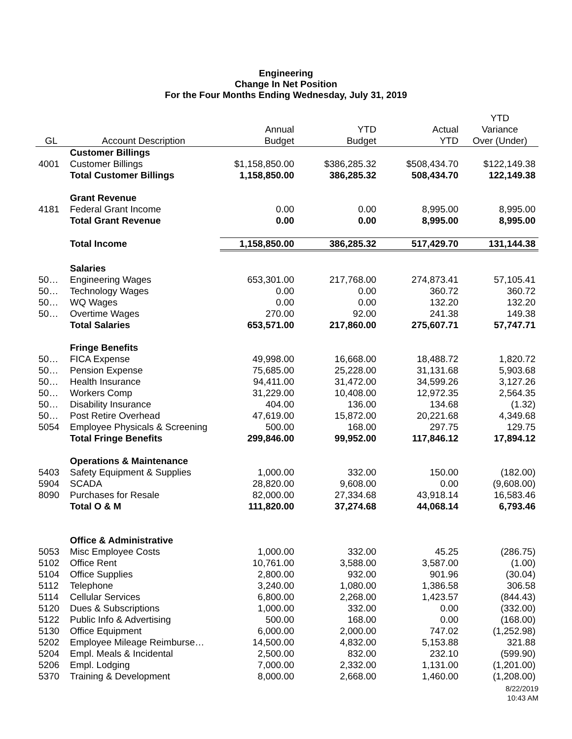Engineering
Change In Net Position
For the Four Months Ending Wednesday, July 31, 2019
| GL | Account Description | Annual Budget | YTD Budget | Actual YTD | YTD Variance Over (Under) |
| --- | --- | --- | --- | --- | --- |
| | Customer Billings | | | | |
| 4001 | Customer Billings | $1,158,850.00 | $386,285.32 | $508,434.70 | $122,149.38 |
| | Total Customer Billings | 1,158,850.00 | 386,285.32 | 508,434.70 | 122,149.38 |
| | Grant Revenue | | | | |
| 4181 | Federal Grant Income | 0.00 | 0.00 | 8,995.00 | 8,995.00 |
| | Total Grant Revenue | 0.00 | 0.00 | 8,995.00 | 8,995.00 |
| | Total Income | 1,158,850.00 | 386,285.32 | 517,429.70 | 131,144.38 |
| | Salaries | | | | |
| 50… | Engineering Wages | 653,301.00 | 217,768.00 | 274,873.41 | 57,105.41 |
| 50… | Technology Wages | 0.00 | 0.00 | 360.72 | 360.72 |
| 50… | WQ Wages | 0.00 | 0.00 | 132.20 | 132.20 |
| 50… | Overtime Wages | 270.00 | 92.00 | 241.38 | 149.38 |
| | Total Salaries | 653,571.00 | 217,860.00 | 275,607.71 | 57,747.71 |
| | Fringe Benefits | | | | |
| 50… | FICA Expense | 49,998.00 | 16,668.00 | 18,488.72 | 1,820.72 |
| 50… | Pension Expense | 75,685.00 | 25,228.00 | 31,131.68 | 5,903.68 |
| 50… | Health Insurance | 94,411.00 | 31,472.00 | 34,599.26 | 3,127.26 |
| 50… | Workers Comp | 31,229.00 | 10,408.00 | 12,972.35 | 2,564.35 |
| 50… | Disability Insurance | 404.00 | 136.00 | 134.68 | (1.32) |
| 50… | Post Retire Overhead | 47,619.00 | 15,872.00 | 20,221.68 | 4,349.68 |
| 5054 | Employee Physicals & Screening | 500.00 | 168.00 | 297.75 | 129.75 |
| | Total Fringe Benefits | 299,846.00 | 99,952.00 | 117,846.12 | 17,894.12 |
| | Operations & Maintenance | | | | |
| 5403 | Safety Equipment & Supplies | 1,000.00 | 332.00 | 150.00 | (182.00) |
| 5904 | SCADA | 28,820.00 | 9,608.00 | 0.00 | (9,608.00) |
| 8090 | Purchases for Resale | 82,000.00 | 27,334.68 | 43,918.14 | 16,583.46 |
| | Total O & M | 111,820.00 | 37,274.68 | 44,068.14 | 6,793.46 |
| | Office & Administrative | | | | |
| 5053 | Misc Employee Costs | 1,000.00 | 332.00 | 45.25 | (286.75) |
| 5102 | Office Rent | 10,761.00 | 3,588.00 | 3,587.00 | (1.00) |
| 5104 | Office Supplies | 2,800.00 | 932.00 | 901.96 | (30.04) |
| 5112 | Telephone | 3,240.00 | 1,080.00 | 1,386.58 | 306.58 |
| 5114 | Cellular Services | 6,800.00 | 2,268.00 | 1,423.57 | (844.43) |
| 5120 | Dues & Subscriptions | 1,000.00 | 332.00 | 0.00 | (332.00) |
| 5122 | Public Info & Advertising | 500.00 | 168.00 | 0.00 | (168.00) |
| 5130 | Office Equipment | 6,000.00 | 2,000.00 | 747.02 | (1,252.98) |
| 5202 | Employee Mileage Reimburse… | 14,500.00 | 4,832.00 | 5,153.88 | 321.88 |
| 5204 | Empl. Meals & Incidental | 2,500.00 | 832.00 | 232.10 | (599.90) |
| 5206 | Empl. Lodging | 7,000.00 | 2,332.00 | 1,131.00 | (1,201.00) |
| 5370 | Training & Development | 8,000.00 | 2,668.00 | 1,460.00 | (1,208.00) |
8/22/2019
10:43 AM